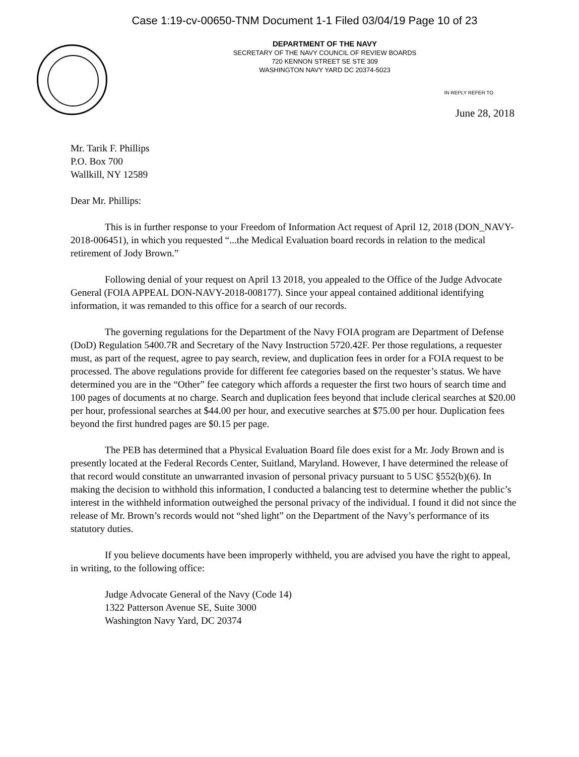Case 1:19-cv-00650-TNM Document 1-1 Filed 03/04/19 Page 10 of 23
DEPARTMENT OF THE NAVY
SECRETARY OF THE NAVY COUNCIL OF REVIEW BOARDS
720 KENNON STREET SE STE 309
WASHINGTON NAVY YARD DC 20374-5023
IN REPLY REFER TO
June 28, 2018
Mr. Tarik F. Phillips
P.O. Box 700
Wallkill, NY 12589
Dear Mr. Phillips:
This is in further response to your Freedom of Information Act request of April 12, 2018 (DON_NAVY-2018-006451), in which you requested “...the Medical Evaluation board records in relation to the medical retirement of Jody Brown.”
Following denial of your request on April 13 2018, you appealed to the Office of the Judge Advocate General (FOIA APPEAL DON-NAVY-2018-008177). Since your appeal contained additional identifying information, it was remanded to this office for a search of our records.
The governing regulations for the Department of the Navy FOIA program are Department of Defense (DoD) Regulation 5400.7R and Secretary of the Navy Instruction 5720.42F. Per those regulations, a requester must, as part of the request, agree to pay search, review, and duplication fees in order for a FOIA request to be processed. The above regulations provide for different fee categories based on the requester’s status. We have determined you are in the “Other” fee category which affords a requester the first two hours of search time and 100 pages of documents at no charge. Search and duplication fees beyond that include clerical searches at $20.00 per hour, professional searches at $44.00 per hour, and executive searches at $75.00 per hour. Duplication fees beyond the first hundred pages are $0.15 per page.
The PEB has determined that a Physical Evaluation Board file does exist for a Mr. Jody Brown and is presently located at the Federal Records Center, Suitland, Maryland. However, I have determined the release of that record would constitute an unwarranted invasion of personal privacy pursuant to 5 USC §552(b)(6). In making the decision to withhold this information, I conducted a balancing test to determine whether the public’s interest in the withheld information outweighed the personal privacy of the individual. I found it did not since the release of Mr. Brown’s records would not “shed light” on the Department of the Navy’s performance of its statutory duties.
If you believe documents have been improperly withheld, you are advised you have the right to appeal, in writing, to the following office:
Judge Advocate General of the Navy (Code 14)
1322 Patterson Avenue SE, Suite 3000
Washington Navy Yard, DC 20374